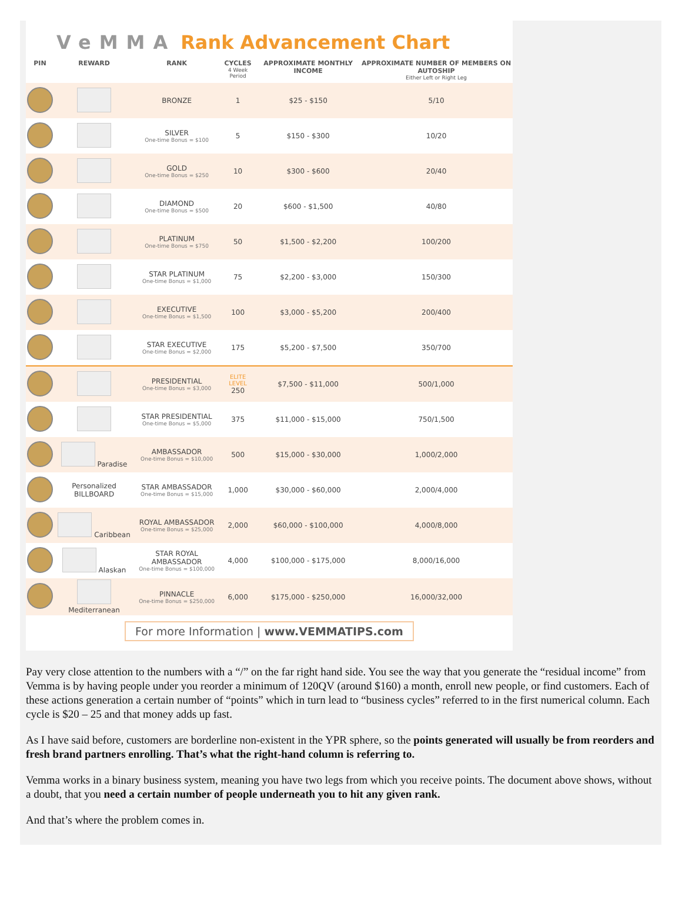VeMMA Rank Advancement Chart
| PIN | REWARD | RANK | CYCLES 4 Week Period | APPROXIMATE MONTHLY INCOME | APPROXIMATE NUMBER OF MEMBERS ON AUTOSHIP Either Left or Right Leg |
| --- | --- | --- | --- | --- | --- |
| | | BRONZE | 1 | $25 - $150 | 5/10 |
| | | SILVER One-time Bonus = $100 | 5 | $150 - $300 | 10/20 |
| | | GOLD One-time Bonus = $250 | 10 | $300 - $600 | 20/40 |
| | | DIAMOND One-time Bonus = $500 | 20 | $600 - $1,500 | 40/80 |
| | | PLATINUM One-time Bonus = $750 | 50 | $1,500 - $2,200 | 100/200 |
| | | STAR PLATINUM One-time Bonus = $1,000 | 75 | $2,200 - $3,000 | 150/300 |
| | | EXECUTIVE One-time Bonus = $1,500 | 100 | $3,000 - $5,200 | 200/400 |
| | | STAR EXECUTIVE One-time Bonus = $2,000 | 175 | $5,200 - $7,500 | 350/700 |
| | | PRESIDENTIAL One-time Bonus = $3,000 | ELITE LEVEL 250 | $7,500 - $11,000 | 500/1,000 |
| | | STAR PRESIDENTIAL One-time Bonus = $5,000 | 375 | $11,000 - $15,000 | 750/1,500 |
| | Paradise | AMBASSADOR One-time Bonus = $10,000 | 500 | $15,000 - $30,000 | 1,000/2,000 |
| | Personalized BILLBOARD | STAR AMBASSADOR One-time Bonus = $15,000 | 1,000 | $30,000 - $60,000 | 2,000/4,000 |
| | Caribbean | ROYAL AMBASSADOR One-time Bonus = $25,000 | 2,000 | $60,000 - $100,000 | 4,000/8,000 |
| | Alaskan | STAR ROYAL AMBASSADOR One-time Bonus = $100,000 | 4,000 | $100,000 - $175,000 | 8,000/16,000 |
| | Mediterranean | PINNACLE One-time Bonus = $250,000 | 6,000 | $175,000 - $250,000 | 16,000/32,000 |
For more Information | www.VEMMATIPS.com
Pay very close attention to the numbers with a “/” on the far right hand side. You see the way that you generate the “residual income” from Vemma is by having people under you reorder a minimum of 120QV (around $160) a month, enroll new people, or find customers. Each of these actions generation a certain number of “points” which in turn lead to “business cycles” referred to in the first numerical column. Each cycle is $20 – 25 and that money adds up fast.
As I have said before, customers are borderline non-existent in the YPR sphere, so the points generated will usually be from reorders and fresh brand partners enrolling. That’s what the right-hand column is referring to.
Vemma works in a binary business system, meaning you have two legs from which you receive points. The document above shows, without a doubt, that you need a certain number of people underneath you to hit any given rank.
And that’s where the problem comes in.